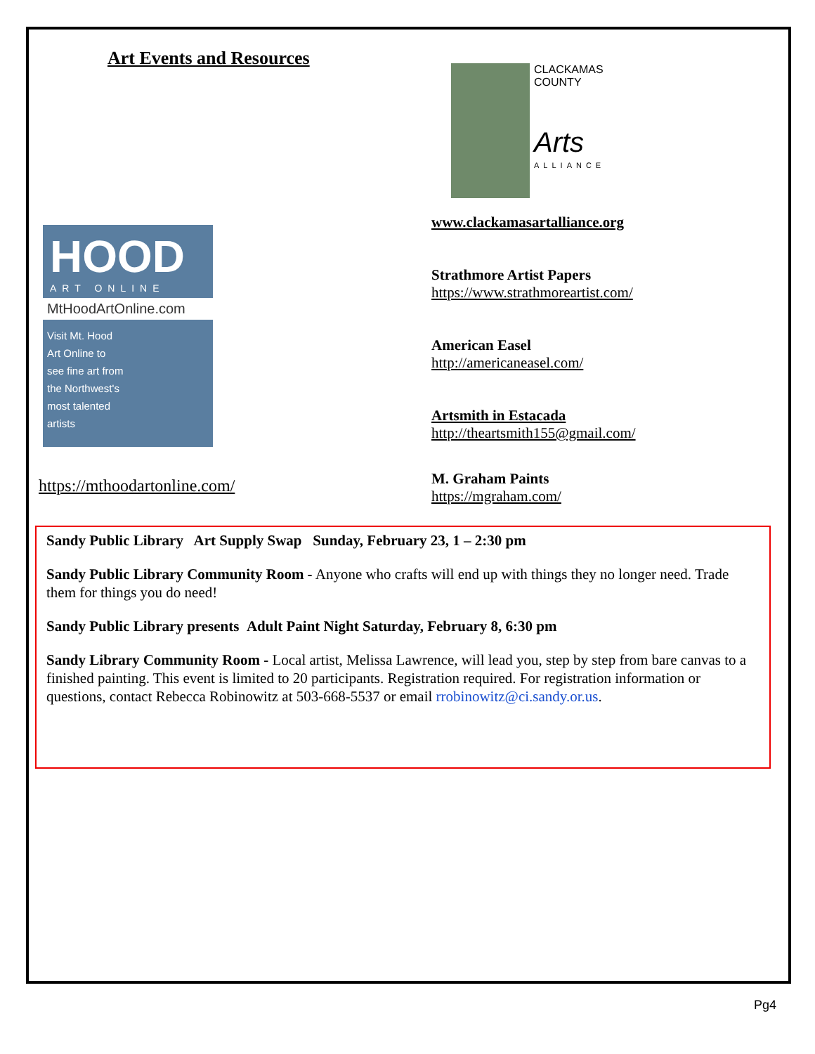Art Events and Resources
CLACKAMAS COUNTY
Arts
ALLIANCE
HOOD
ART ONLINE
MtHoodArtOnline.com
Visit Mt. Hood Art Online to see fine art from the Northwest's most talented artists
https://mthoodartonline.com/
www.clackamasartalliance.org
Strathmore Artist Papers
https://www.strathmoreartist.com/
American Easel
http://americaneasel.com/
Artsmith in Estacada
http://theartsmith155@gmail.com/
M. Graham Paints
https://mgraham.com/
Sandy Public Library Art Supply Swap Sunday, February 23, 1 – 2:30 pm
Sandy Public Library Community Room - Anyone who crafts will end up with things they no longer need. Trade them for things you do need!
Sandy Public Library presents Adult Paint Night Saturday, February 8, 6:30 pm
Sandy Library Community Room - Local artist, Melissa Lawrence, will lead you, step by step from bare canvas to a finished painting. This event is limited to 20 participants. Registration required. For registration information or questions, contact Rebecca Robinowitz at 503-668-5537 or email rrobinowitz@ci.sandy.or.us.
Pg4